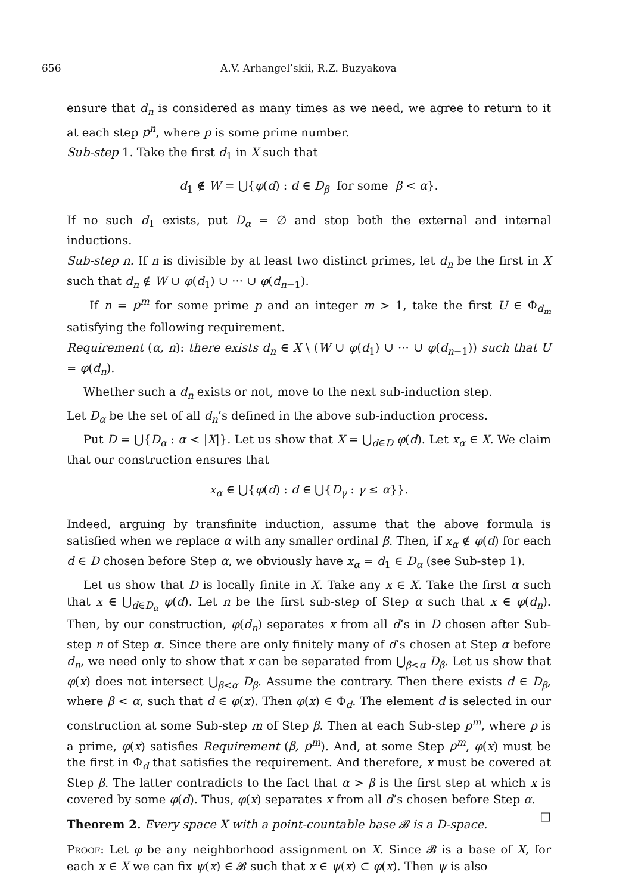656 A.V. Arhangel’skii, R.Z. Buzyakova
ensure that d<sub>n</sub> is considered as many times as we need, we agree to return to it at each step p<sup>n</sup>, where p is some prime number.
Sub-step 1. Take the first d<sub>1</sub> in X such that
d<sub>1</sub> ∉ W = ⋃{φ(d) : d ∈ D<sub>β</sub> for some β < α}.
If no such d<sub>1</sub> exists, put D<sub>α</sub> = ∅ and stop both the external and internal inductions.
Sub-step n. If n is divisible by at least two distinct primes, let d<sub>n</sub> be the first in X such that d<sub>n</sub> ∉ W ∪ φ(d<sub>1</sub>) ∪ ··· ∪ φ(d<sub>n−1</sub>).
If n = p<sup>m</sup> for some prime p and an integer m > 1, take the first U ∈ Φ<sub>d<sub>m</sub></sub> satisfying the following requirement.
Requirement (α, n): there exists d<sub>n</sub> ∈ X \ (W ∪ φ(d<sub>1</sub>) ∪ ··· ∪ φ(d<sub>n−1</sub>)) such that U = φ(d<sub>n</sub>).
Whether such a d<sub>n</sub> exists or not, move to the next sub-induction step.
Let D<sub>α</sub> be the set of all d<sub>n</sub>’s defined in the above sub-induction process.
Put D = ⋃{D<sub>α</sub> : α < |X|}. Let us show that X = ⋃<sub>d∈D</sub> φ(d). Let x<sub>α</sub> ∈ X. We claim that our construction ensures that
x<sub>α</sub> ∈ ⋃{φ(d) : d ∈ ⋃{D<sub>γ</sub> : γ ≤ α}}.
Indeed, arguing by transfinite induction, assume that the above formula is satisfied when we replace α with any smaller ordinal β. Then, if x<sub>α</sub> ∉ φ(d) for each d ∈ D chosen before Step α, we obviously have x<sub>α</sub> = d<sub>1</sub> ∈ D<sub>α</sub> (see Sub-step 1).
Let us show that D is locally finite in X. Take any x ∈ X. Take the first α such that x ∈ ⋃<sub>d∈D<sub>α</sub></sub> φ(d). Let n be the first sub-step of Step α such that x ∈ φ(d<sub>n</sub>). Then, by our construction, φ(d<sub>n</sub>) separates x from all d’s in D chosen after Sub-step n of Step α. Since there are only finitely many of d’s chosen at Step α before d<sub>n</sub>, we need only to show that x can be separated from ⋃<sub>β<α</sub> D<sub>β</sub>. Let us show that φ(x) does not intersect ⋃<sub>β<α</sub> D<sub>β</sub>. Assume the contrary. Then there exists d ∈ D<sub>β</sub>, where β < α, such that d ∈ φ(x). Then φ(x) ∈ Φ<sub>d</sub>. The element d is selected in our construction at some Sub-step m of Step β. Then at each Sub-step p<sup>m</sup>, where p is a prime, φ(x) satisfies Requirement (β, p<sup>m</sup>). And, at some Step p<sup>m</sup>, φ(x) must be the first in Φ<sub>d</sub> that satisfies the requirement. And therefore, x must be covered at Step β. The latter contradicts to the fact that α > β is the first step at which x is covered by some φ(d). Thus, φ(x) separates x from all d’s chosen before Step α. □
Theorem 2. Every space X with a point-countable base 𝓑 is a D-space.
Proof: Let φ be any neighborhood assignment on X. Since 𝓑 is a base of X, for each x ∈ X we can fix ψ(x) ∈ 𝓑 such that x ∈ ψ(x) ⊂ φ(x). Then ψ is also